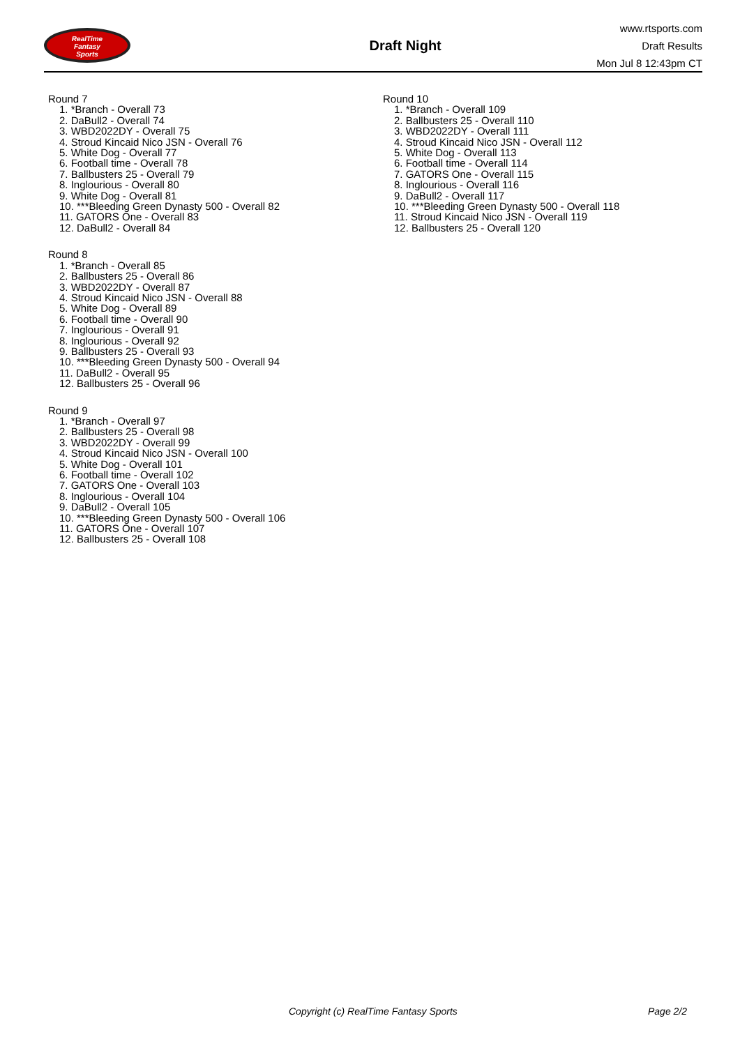RealTime
Fantasy
Sports
Draft Night
www.rtsports.com
Draft Results
Mon Jul 8 12:43pm CT
Round 7
1. *Branch - Overall 73
2. DaBull2 - Overall 74
3. WBD2022DY - Overall 75
4. Stroud Kincaid Nico JSN - Overall 76
5. White Dog - Overall 77
6. Football time - Overall 78
7. Ballbusters 25 - Overall 79
8. Inglourious - Overall 80
9. White Dog - Overall 81
10. ***Bleeding Green Dynasty 500 - Overall 82
11. GATORS One - Overall 83
12. DaBull2 - Overall 84
Round 8
1. *Branch - Overall 85
2. Ballbusters 25 - Overall 86
3. WBD2022DY - Overall 87
4. Stroud Kincaid Nico JSN - Overall 88
5. White Dog - Overall 89
6. Football time - Overall 90
7. Inglourious - Overall 91
8. Inglourious - Overall 92
9. Ballbusters 25 - Overall 93
10. ***Bleeding Green Dynasty 500 - Overall 94
11. DaBull2 - Overall 95
12. Ballbusters 25 - Overall 96
Round 9
1. *Branch - Overall 97
2. Ballbusters 25 - Overall 98
3. WBD2022DY - Overall 99
4. Stroud Kincaid Nico JSN - Overall 100
5. White Dog - Overall 101
6. Football time - Overall 102
7. GATORS One - Overall 103
8. Inglourious - Overall 104
9. DaBull2 - Overall 105
10. ***Bleeding Green Dynasty 500 - Overall 106
11. GATORS One - Overall 107
12. Ballbusters 25 - Overall 108
Round 10
1. *Branch - Overall 109
2. Ballbusters 25 - Overall 110
3. WBD2022DY - Overall 111
4. Stroud Kincaid Nico JSN - Overall 112
5. White Dog - Overall 113
6. Football time - Overall 114
7. GATORS One - Overall 115
8. Inglourious - Overall 116
9. DaBull2 - Overall 117
10. ***Bleeding Green Dynasty 500 - Overall 118
11. Stroud Kincaid Nico JSN - Overall 119
12. Ballbusters 25 - Overall 120
Copyright (c) RealTime Fantasy Sports Page 2/2